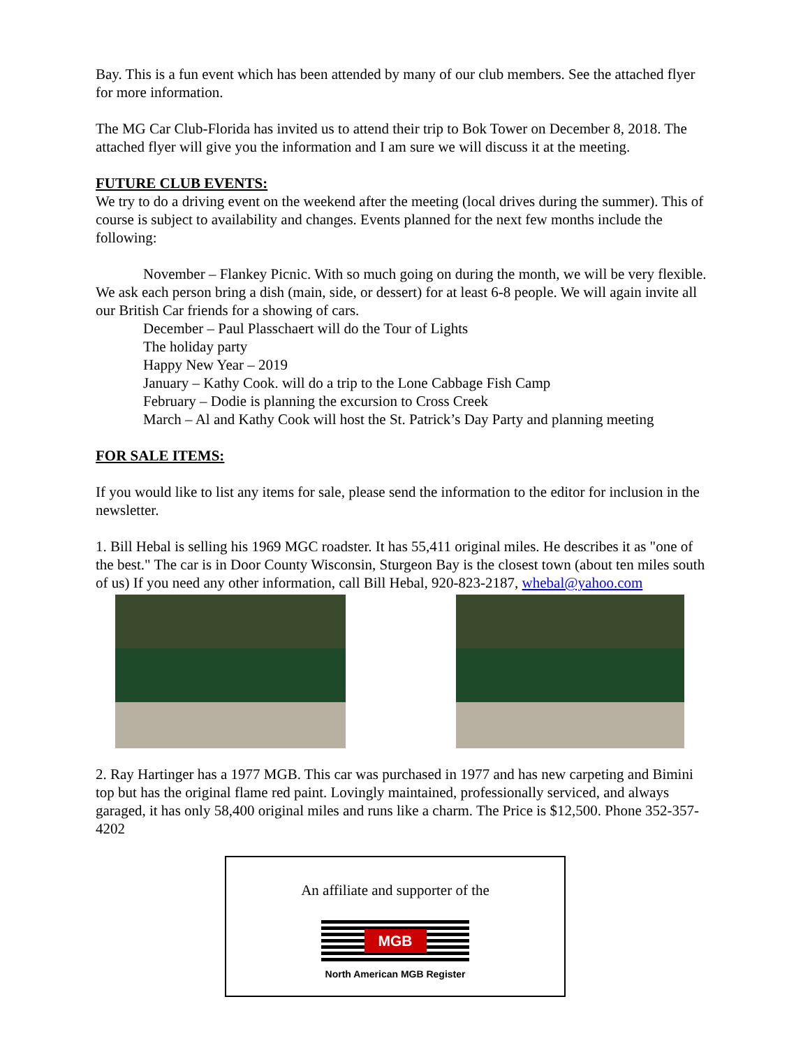Bay. This is a fun event which has been attended by many of our club members. See the attached flyer for more information.
The MG Car Club-Florida has invited us to attend their trip to Bok Tower on December 8, 2018. The attached flyer will give you the information and I am sure we will discuss it at the meeting.
FUTURE CLUB EVENTS:
We try to do a driving event on the weekend after the meeting (local drives during the summer). This of course is subject to availability and changes. Events planned for the next few months include the following:
November – Flankey Picnic. With so much going on during the month, we will be very flexible. We ask each person bring a dish (main, side, or dessert) for at least 6-8 people. We will again invite all our British Car friends for a showing of cars.
December – Paul Plasschaert will do the Tour of Lights
The holiday party
Happy New Year – 2019
January – Kathy Cook. will do a trip to the Lone Cabbage Fish Camp
February – Dodie is planning the excursion to Cross Creek
March – Al and Kathy Cook will host the St. Patrick’s Day Party and planning meeting
FOR SALE ITEMS:
If you would like to list any items for sale, please send the information to the editor for inclusion in the newsletter.
1. Bill Hebal is selling his 1969 MGC roadster. It has 55,411 original miles. He describes it as "one of the best." The car is in Door County Wisconsin, Sturgeon Bay is the closest town (about ten miles south of us) If you need any other information, call Bill Hebal, 920-823-2187, whebal@yahoo.com
2. Ray Hartinger has a 1977 MGB. This car was purchased in 1977 and has new carpeting and Bimini top but has the original flame red paint. Lovingly maintained, professionally serviced, and always garaged, it has only 58,400 original miles and runs like a charm. The Price is $12,500. Phone 352-357-4202
An affiliate and supporter of the
MGB
North American MGB Register